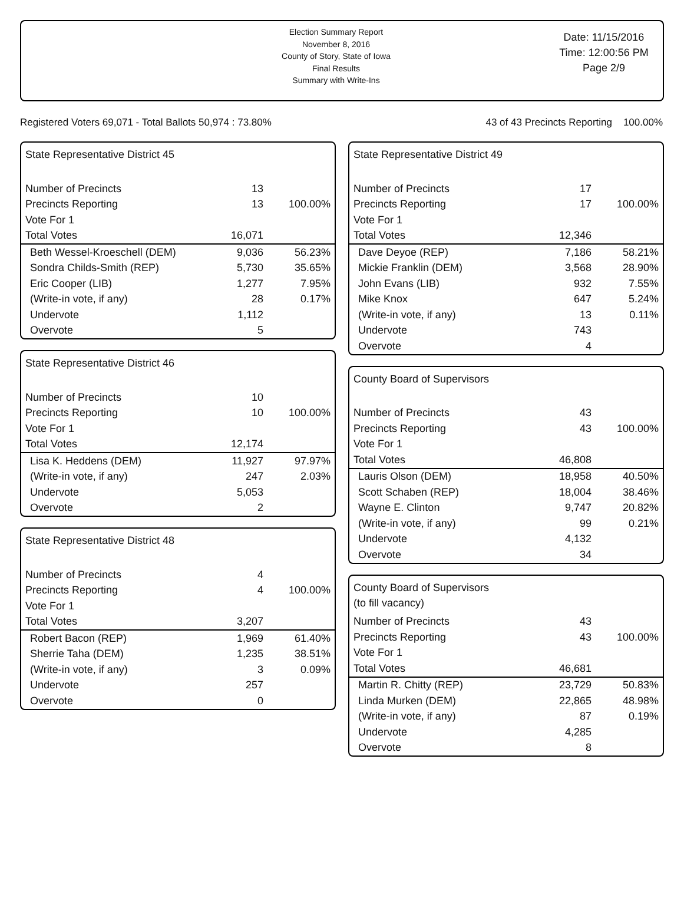Election Summary Report
November 8, 2016
County of Story, State of Iowa
Final Results
Summary with Write-Ins
Date: 11/15/2016
Time: 12:00:56 PM
Page 2/9
Registered Voters 69,071 - Total Ballots 50,974 : 73.80% 43 of 43 Precincts Reporting 100.00%
State Representative District 45
| Number of Precincts | 13 | |
| Precincts Reporting | 13 | 100.00% |
| Vote For 1 | | |
| Total Votes | 16,071 | |
| Beth Wessel-Kroeschell (DEM) | 9,036 | 56.23% |
| Sondra Childs-Smith (REP) | 5,730 | 35.65% |
| Eric Cooper (LIB) | 1,277 | 7.95% |
| (Write-in vote, if any) | 28 | 0.17% |
| Undervote | 1,112 | |
| Overvote | 5 | |
State Representative District 46
| Number of Precincts | 10 | |
| Precincts Reporting | 10 | 100.00% |
| Vote For 1 | | |
| Total Votes | 12,174 | |
| Lisa K. Heddens (DEM) | 11,927 | 97.97% |
| (Write-in vote, if any) | 247 | 2.03% |
| Undervote | 5,053 | |
| Overvote | 2 | |
State Representative District 48
| Number of Precincts | 4 | |
| Precincts Reporting | 4 | 100.00% |
| Vote For 1 | | |
| Total Votes | 3,207 | |
| Robert Bacon (REP) | 1,969 | 61.40% |
| Sherrie Taha (DEM) | 1,235 | 38.51% |
| (Write-in vote, if any) | 3 | 0.09% |
| Undervote | 257 | |
| Overvote | 0 | |
State Representative District 49
| Number of Precincts | 17 | |
| Precincts Reporting | 17 | 100.00% |
| Vote For 1 | | |
| Total Votes | 12,346 | |
| Dave Deyoe (REP) | 7,186 | 58.21% |
| Mickie Franklin (DEM) | 3,568 | 28.90% |
| John Evans (LIB) | 932 | 7.55% |
| Mike Knox | 647 | 5.24% |
| (Write-in vote, if any) | 13 | 0.11% |
| Undervote | 743 | |
| Overvote | 4 | |
County Board of Supervisors
| Number of Precincts | 43 | |
| Precincts Reporting | 43 | 100.00% |
| Vote For 1 | | |
| Total Votes | 46,808 | |
| Lauris Olson (DEM) | 18,958 | 40.50% |
| Scott Schaben (REP) | 18,004 | 38.46% |
| Wayne E. Clinton | 9,747 | 20.82% |
| (Write-in vote, if any) | 99 | 0.21% |
| Undervote | 4,132 | |
| Overvote | 34 | |
County Board of Supervisors
(to fill vacancy)
| Number of Precincts | 43 | |
| Precincts Reporting | 43 | 100.00% |
| Vote For 1 | | |
| Total Votes | 46,681 | |
| Martin R. Chitty (REP) | 23,729 | 50.83% |
| Linda Murken (DEM) | 22,865 | 48.98% |
| (Write-in vote, if any) | 87 | 0.19% |
| Undervote | 4,285 | |
| Overvote | 8 | |